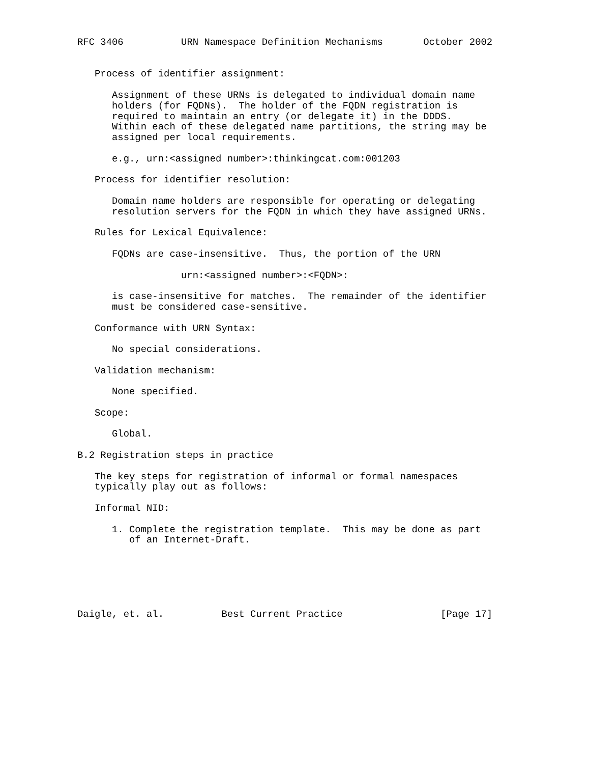RFC 3406          URN Namespace Definition Mechanisms       October 2002


   Process of identifier assignment:

      Assignment of these URNs is delegated to individual domain name
      holders (for FQDNs).  The holder of the FQDN registration is
      required to maintain an entry (or delegate it) in the DDDS.
      Within each of these delegated name partitions, the string may be
      assigned per local requirements.

      e.g., urn:<assigned number>:thinkingcat.com:001203

   Process for identifier resolution:

      Domain name holders are responsible for operating or delegating
      resolution servers for the FQDN in which they have assigned URNs.

   Rules for Lexical Equivalence:

      FQDNs are case-insensitive.  Thus, the portion of the URN

                  urn:<assigned number>:<FQDN>:

      is case-insensitive for matches.  The remainder of the identifier
      must be considered case-sensitive.

   Conformance with URN Syntax:

      No special considerations.

   Validation mechanism:

      None specified.

   Scope:

      Global.

B.2 Registration steps in practice

   The key steps for registration of informal or formal namespaces
   typically play out as follows:

   Informal NID:

      1. Complete the registration template.  This may be done as part
         of an Internet-Draft.






Daigle, et. al.          Best Current Practice                 [Page 17]